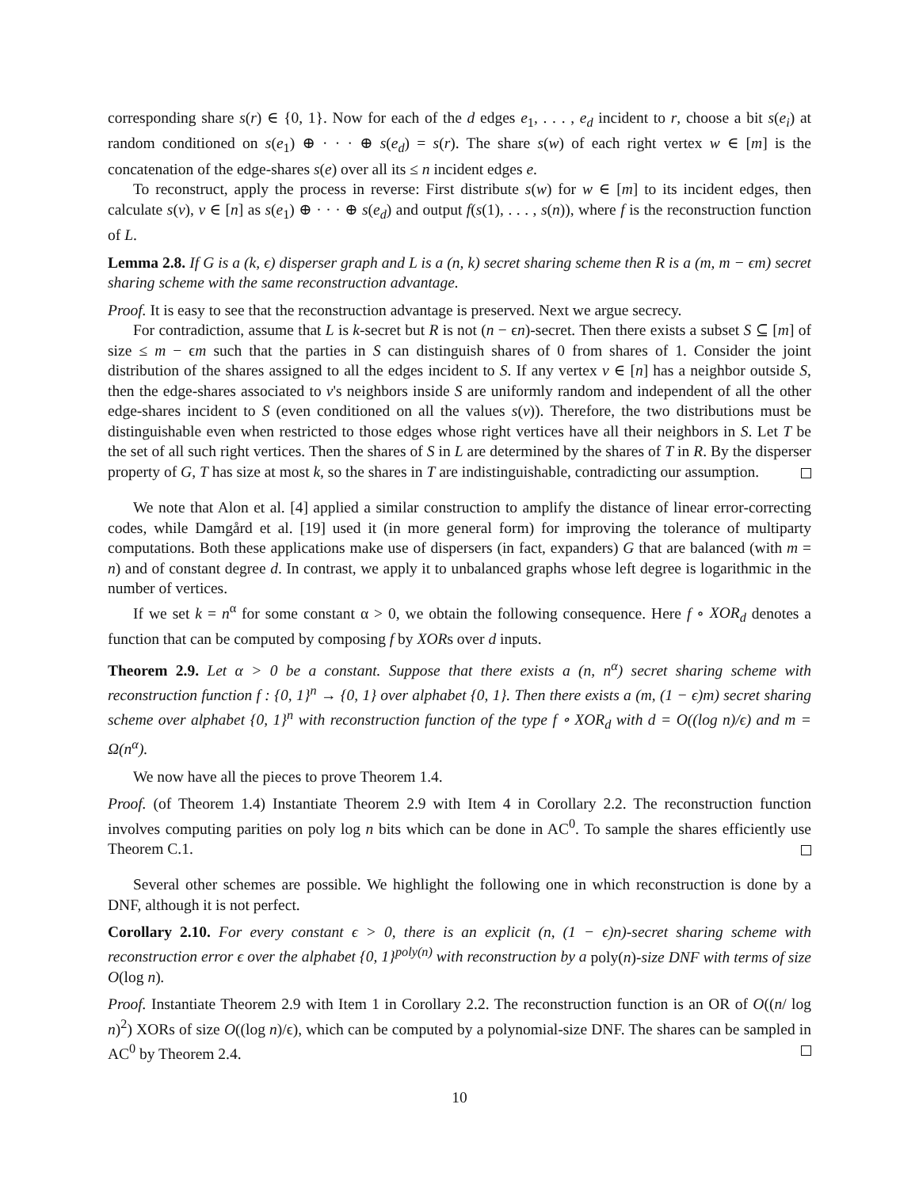corresponding share s(r) ∈ {0, 1}. Now for each of the d edges e<sub>1</sub>, . . . , e<sub>d</sub> incident to r, choose a bit s(e<sub>i</sub>) at random conditioned on s(e<sub>1</sub>) ⊕ · · · ⊕ s(e<sub>d</sub>) = s(r). The share s(w) of each right vertex w ∈ [m] is the concatenation of the edge-shares s(e) over all its ≤ n incident edges e.
To reconstruct, apply the process in reverse: First distribute s(w) for w ∈ [m] to its incident edges, then calculate s(v), v ∈ [n] as s(e<sub>1</sub>) ⊕ · · · ⊕ s(e<sub>d</sub>) and output f(s(1), . . . , s(n)), where f is the reconstruction function of L.
Lemma 2.8. If G is a (k, ϵ) disperser graph and L is a (n, k) secret sharing scheme then R is a (m, m − ϵm) secret sharing scheme with the same reconstruction advantage.
Proof. It is easy to see that the reconstruction advantage is preserved. Next we argue secrecy.
For contradiction, assume that L is k-secret but R is not (n − ϵn)-secret. Then there exists a subset S ⊆ [m] of size ≤ m − ϵm such that the parties in S can distinguish shares of 0 from shares of 1. Consider the joint distribution of the shares assigned to all the edges incident to S. If any vertex v ∈ [n] has a neighbor outside S, then the edge-shares associated to v's neighbors inside S are uniformly random and independent of all the other edge-shares incident to S (even conditioned on all the values s(v)). Therefore, the two distributions must be distinguishable even when restricted to those edges whose right vertices have all their neighbors in S. Let T be the set of all such right vertices. Then the shares of S in L are determined by the shares of T in R. By the disperser property of G, T has size at most k, so the shares in T are indistinguishable, contradicting our assumption.
We note that Alon et al. [4] applied a similar construction to amplify the distance of linear error-correcting codes, while Damgård et al. [19] used it (in more general form) for improving the tolerance of multiparty computations. Both these applications make use of dispersers (in fact, expanders) G that are balanced (with m = n) and of constant degree d. In contrast, we apply it to unbalanced graphs whose left degree is logarithmic in the number of vertices.
If we set k = n<sup>α</sup> for some constant α > 0, we obtain the following consequence. Here f ∘ XOR<sub>d</sub> denotes a function that can be computed by composing f by XORs over d inputs.
Theorem 2.9. Let α > 0 be a constant. Suppose that there exists a (n, n<sup>α</sup>) secret sharing scheme with reconstruction function f : {0, 1}<sup>n</sup> → {0, 1} over alphabet {0, 1}. Then there exists a (m, (1 − ϵ)m) secret sharing scheme over alphabet {0, 1}<sup>n</sup> with reconstruction function of the type f ∘ XOR<sub>d</sub> with d = O((log n)/ϵ) and m = Ω(n<sup>α</sup>).
We now have all the pieces to prove Theorem 1.4.
Proof. (of Theorem 1.4) Instantiate Theorem 2.9 with Item 4 in Corollary 2.2. The reconstruction function involves computing parities on poly log n bits which can be done in AC<sup>0</sup>. To sample the shares efficiently use Theorem C.1.
Several other schemes are possible. We highlight the following one in which reconstruction is done by a DNF, although it is not perfect.
Corollary 2.10. For every constant ϵ > 0, there is an explicit (n, (1 − ϵ)n)-secret sharing scheme with reconstruction error ϵ over the alphabet {0, 1}<sup>poly(n)</sup> with reconstruction by a poly(n)-size DNF with terms of size O(log n).
Proof. Instantiate Theorem 2.9 with Item 1 in Corollary 2.2. The reconstruction function is an OR of O((n/ log n)<sup>2</sup>) XORs of size O((log n)/ϵ), which can be computed by a polynomial-size DNF. The shares can be sampled in AC<sup>0</sup> by Theorem 2.4.
10